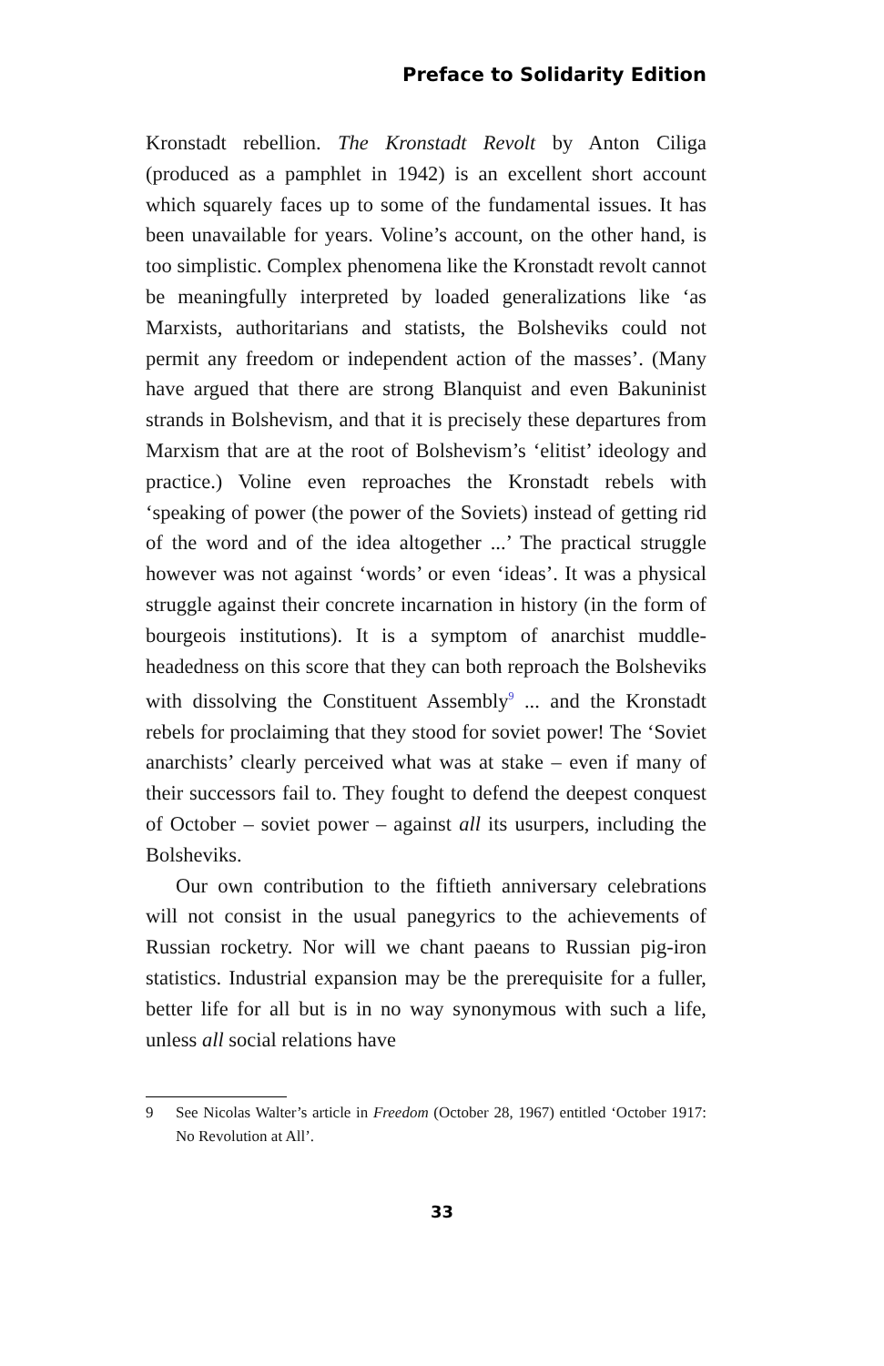Preface to Solidarity Edition
Kronstadt rebellion. The Kronstadt Revolt by Anton Ciliga (produced as a pamphlet in 1942) is an excellent short account which squarely faces up to some of the fundamental issues. It has been unavailable for years. Voline’s account, on the other hand, is too simplistic. Complex phenomena like the Kron­stadt revolt cannot be meaningfully interpreted by loaded generalizations like ‘as Marxists, authoritarians and statists, the Bolsheviks could not permit any freedom or independent action of the masses’. (Many have argued that there are strong Blanquist and even Bakuninist strands in Bolshevism, and that it is precisely these departures from Marxism that are at the root of Bolshevism’s ‘elitist’ ideology and practice.) Voline even reproaches the Kronstadt rebels with ‘speaking of power (the power of the Soviets) instead of getting rid of the word and of the idea altogether ...’ The practical struggle however was not against ‘words’ or even ‘ideas’. It was a physical struggle against their concrete incarnation in history (in the form of bourgeois institutions). It is a symptom of anarchist muddle-headedness on this score that they can both reproach the Bolsheviks with dissolving the Constituent Assembly<sup>9</sup> ... and the Kronstadt rebels for proclaiming that they stood for soviet power! The ‘Soviet anarchists’ clearly perceived what was at stake – even if many of their successors fail to. They fought to defend the deepest conquest of October – soviet power – against all its usurpers, including the Bolsheviks.
Our own contribution to the fiftieth anniversary celebra­tions will not consist in the usual panegyrics to the achievements of Russian rocketry. Nor will we chant paeans to Russian pig-iron statistics. Industrial expansion may be the prerequisite for a fuller, better life for all but is in no way synonymous with such a life, unless all social relations have
9 See Nicolas Walter’s article in Freedom (October 28, 1967) entitled ‘Octo­ber 1917: No Revolution at All’.
33